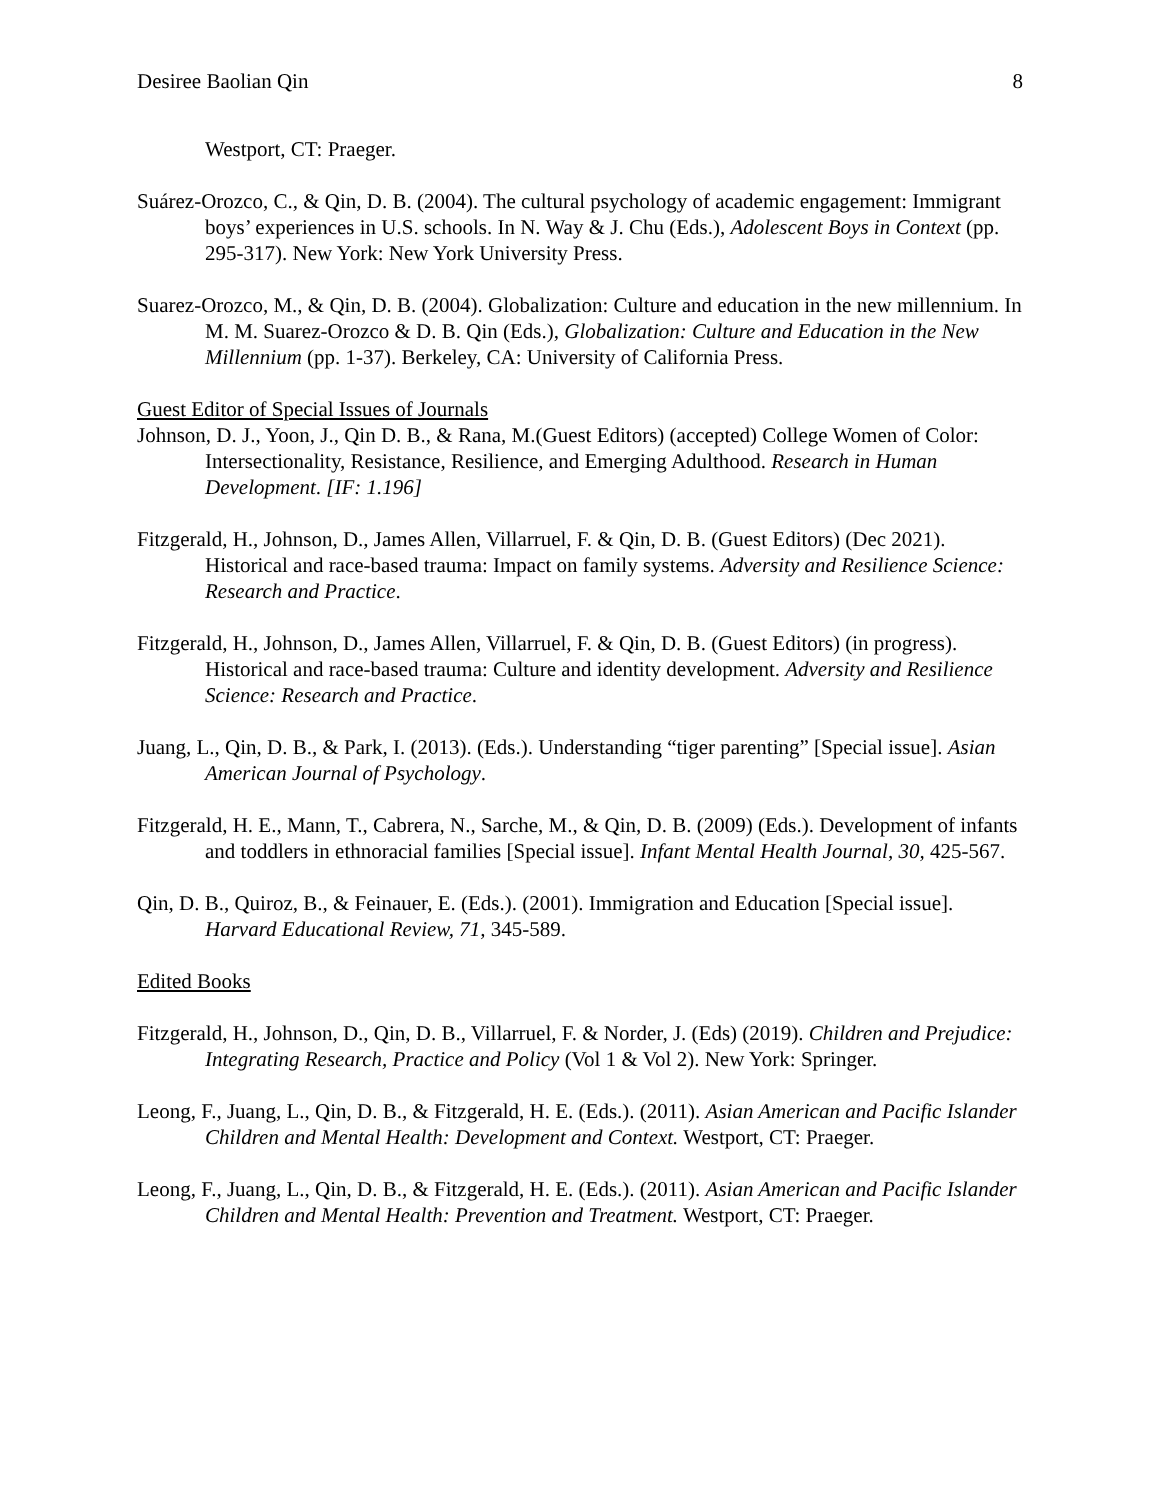Desiree Baolian Qin 8
Westport, CT: Praeger.
Suárez-Orozco, C., & Qin, D. B. (2004). The cultural psychology of academic engagement: Immigrant boys’ experiences in U.S. schools. In N. Way & J. Chu (Eds.), Adolescent Boys in Context (pp. 295-317). New York: New York University Press.
Suarez-Orozco, M., & Qin, D. B. (2004). Globalization: Culture and education in the new millennium. In M. M. Suarez-Orozco & D. B. Qin (Eds.), Globalization: Culture and Education in the New Millennium (pp. 1-37). Berkeley, CA: University of California Press.
Guest Editor of Special Issues of Journals
Johnson, D. J., Yoon, J., Qin D. B., & Rana, M.(Guest Editors) (accepted) College Women of Color: Intersectionality, Resistance, Resilience, and Emerging Adulthood. Research in Human Development. [IF: 1.196]
Fitzgerald, H., Johnson, D., James Allen, Villarruel, F. & Qin, D. B. (Guest Editors) (Dec 2021). Historical and race-based trauma: Impact on family systems. Adversity and Resilience Science: Research and Practice.
Fitzgerald, H., Johnson, D., James Allen, Villarruel, F. & Qin, D. B. (Guest Editors) (in progress). Historical and race-based trauma: Culture and identity development. Adversity and Resilience Science: Research and Practice.
Juang, L., Qin, D. B., & Park, I. (2013). (Eds.). Understanding “tiger parenting” [Special issue]. Asian American Journal of Psychology.
Fitzgerald, H. E., Mann, T., Cabrera, N., Sarche, M., & Qin, D. B. (2009) (Eds.). Development of infants and toddlers in ethnoracial families [Special issue]. Infant Mental Health Journal, 30, 425-567.
Qin, D. B., Quiroz, B., & Feinauer, E. (Eds.). (2001). Immigration and Education [Special issue]. Harvard Educational Review, 71, 345-589.
Edited Books
Fitzgerald, H., Johnson, D., Qin, D. B., Villarruel, F. & Norder, J. (Eds) (2019). Children and Prejudice: Integrating Research, Practice and Policy (Vol 1 & Vol 2). New York: Springer.
Leong, F., Juang, L., Qin, D. B., & Fitzgerald, H. E. (Eds.). (2011). Asian American and Pacific Islander Children and Mental Health: Development and Context. Westport, CT: Praeger.
Leong, F., Juang, L., Qin, D. B., & Fitzgerald, H. E. (Eds.). (2011). Asian American and Pacific Islander Children and Mental Health: Prevention and Treatment. Westport, CT: Praeger.